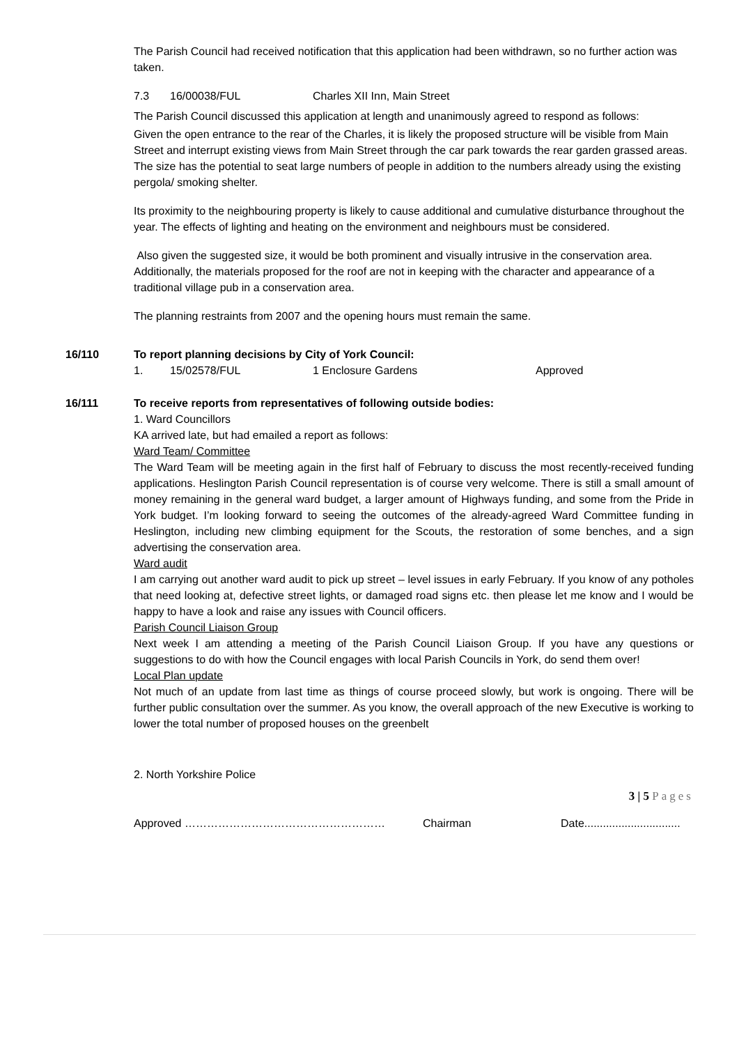The Parish Council had received notification that this application had been withdrawn, so no further action was taken.
7.3 16/00038/FUL Charles XII Inn, Main Street
The Parish Council discussed this application at length and unanimously agreed to respond as follows:
Given the open entrance to the rear of the Charles, it is likely the proposed structure will be visible from Main Street and interrupt existing views from Main Street through the car park towards the rear garden grassed areas. The size has the potential to seat large numbers of people in addition to the numbers already using the existing pergola/ smoking shelter.
Its proximity to the neighbouring property is likely to cause additional and cumulative disturbance throughout the year. The effects of lighting and heating on the environment and neighbours must be considered.
Also given the suggested size, it would be both prominent and visually intrusive in the conservation area. Additionally, the materials proposed for the roof are not in keeping with the character and appearance of a traditional village pub in a conservation area.
The planning restraints from 2007 and the opening hours must remain the same.
16/110 To report planning decisions by City of York Council:
1. 15/02578/FUL 1 Enclosure Gardens Approved
16/111 To receive reports from representatives of following outside bodies:
1. Ward Councillors
KA arrived late, but had emailed a report as follows:
Ward Team/ Committee
The Ward Team will be meeting again in the first half of February to discuss the most recently-received funding applications. Heslington Parish Council representation is of course very welcome. There is still a small amount of money remaining in the general ward budget, a larger amount of Highways funding, and some from the Pride in York budget. I’m looking forward to seeing the outcomes of the already-agreed Ward Committee funding in Heslington, including new climbing equipment for the Scouts, the restoration of some benches, and a sign advertising the conservation area.
Ward audit
I am carrying out another ward audit to pick up street – level issues in early February. If you know of any potholes that need looking at, defective street lights, or damaged road signs etc. then please let me know and I would be happy to have a look and raise any issues with Council officers.
Parish Council Liaison Group
Next week I am attending a meeting of the Parish Council Liaison Group. If you have any questions or suggestions to do with how the Council engages with local Parish Councils in York, do send them over!
Local Plan update
Not much of an update from last time as things of course proceed slowly, but work is ongoing. There will be further public consultation over the summer. As you know, the overall approach of the new Executive is working to lower the total number of proposed houses on the greenbelt
2. North Yorkshire Police
3 | 5 Pages
Approved ……………………………………………… Chairman Date...............................